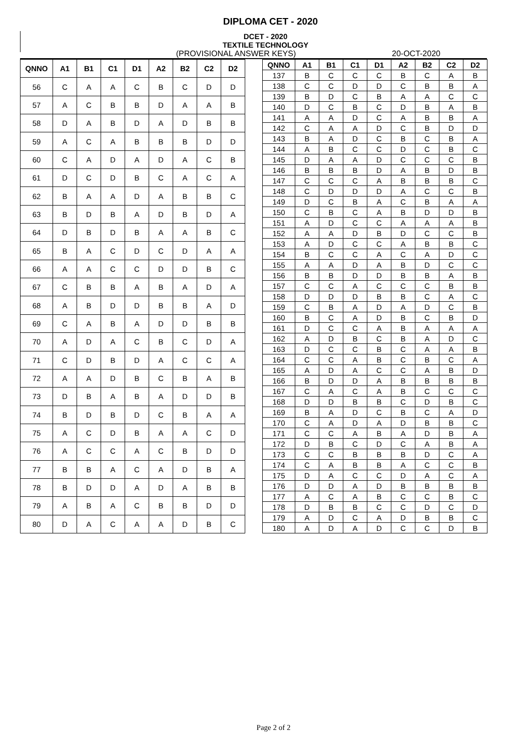DIPLOMA CET - 2020
DCET - 2020
TEXTILE TECHNOLOGY
(PROVISIONAL ANSWER KEYS) 20-OCT-2020
| QNNO | A1 | B1 | C1 | D1 | A2 | B2 | C2 | D2 |
| --- | --- | --- | --- | --- | --- | --- | --- | --- |
| 56 | C | A | A | C | B | C | D | D |
| 57 | A | C | B | B | D | A | A | B |
| 58 | D | A | B | D | A | D | B | B |
| 59 | A | C | A | B | B | B | D | D |
| 60 | C | A | D | A | D | A | C | B |
| 61 | D | C | D | B | C | A | C | A |
| 62 | B | A | A | D | A | B | B | C |
| 63 | B | D | B | A | D | B | D | A |
| 64 | D | B | D | B | A | A | B | C |
| 65 | B | A | C | D | C | D | A | A |
| 66 | A | A | C | C | D | D | B | C |
| 67 | C | B | B | A | B | A | D | A |
| 68 | A | B | D | D | B | B | A | D |
| 69 | C | A | B | A | D | D | B | B |
| 70 | A | D | A | C | B | C | D | A |
| 71 | C | D | B | D | A | C | C | A |
| 72 | A | A | D | B | C | B | A | B |
| 73 | D | B | A | B | A | D | D | B |
| 74 | B | D | B | D | C | B | A | A |
| 75 | A | C | D | B | A | A | C | D |
| 76 | A | C | C | A | C | B | D | D |
| 77 | B | B | A | C | A | D | B | A |
| 78 | B | D | D | A | D | A | B | B |
| 79 | A | B | A | C | B | B | D | D |
| 80 | D | A | C | A | A | D | B | C |
| QNNO | A1 | B1 | C1 | D1 | A2 | B2 | C2 | D2 |
| --- | --- | --- | --- | --- | --- | --- | --- | --- |
| 137 | B | C | C | C | B | C | A | B |
| 138 | C | C | D | D | C | B | B | A |
| 139 | B | D | C | B | A | A | C | C |
| 140 | D | C | B | C | D | B | A | B |
| 141 | A | A | D | C | A | B | B | A |
| 142 | C | A | A | D | C | B | D | D |
| 143 | B | A | D | C | B | C | B | A |
| 144 | A | B | C | C | D | C | B | C |
| 145 | D | A | A | D | C | C | C | B |
| 146 | B | B | B | D | A | B | D | B |
| 147 | C | C | C | A | B | B | B | C |
| 148 | C | D | D | D | A | C | C | B |
| 149 | D | C | B | A | C | B | A | A |
| 150 | C | B | C | A | B | D | D | B |
| 151 | A | D | C | C | A | A | A | B |
| 152 | A | A | D | B | D | C | C | B |
| 153 | A | D | C | C | A | B | B | C |
| 154 | B | C | C | A | C | A | D | C |
| 155 | A | A | D | A | B | D | C | C |
| 156 | B | B | D | D | B | B | A | B |
| 157 | C | C | A | C | C | C | B | B |
| 158 | D | D | D | B | B | C | A | C |
| 159 | C | B | A | D | A | D | C | B |
| 160 | B | C | A | D | B | C | B | D |
| 161 | D | C | C | A | B | A | A | A |
| 162 | A | D | B | C | B | A | D | C |
| 163 | D | C | C | B | C | A | A | B |
| 164 | C | C | A | B | C | B | C | A |
| 165 | A | D | A | C | C | A | B | D |
| 166 | B | D | D | A | B | B | B | B |
| 167 | C | A | C | A | B | C | C | C |
| 168 | D | D | B | B | C | D | B | C |
| 169 | B | A | D | C | B | C | A | D |
| 170 | C | A | D | A | D | B | B | C |
| 171 | C | C | A | B | A | D | B | A |
| 172 | D | B | C | D | C | A | B | A |
| 173 | C | C | B | B | B | D | C | A |
| 174 | C | A | B | B | A | C | C | B |
| 175 | D | A | C | C | D | A | C | A |
| 176 | D | D | A | D | B | B | B | B |
| 177 | A | C | A | B | C | C | B | C |
| 178 | D | B | B | C | C | D | C | D |
| 179 | A | D | C | A | D | B | B | C |
| 180 | A | D | A | D | C | C | D | B |
Page 2 of 2